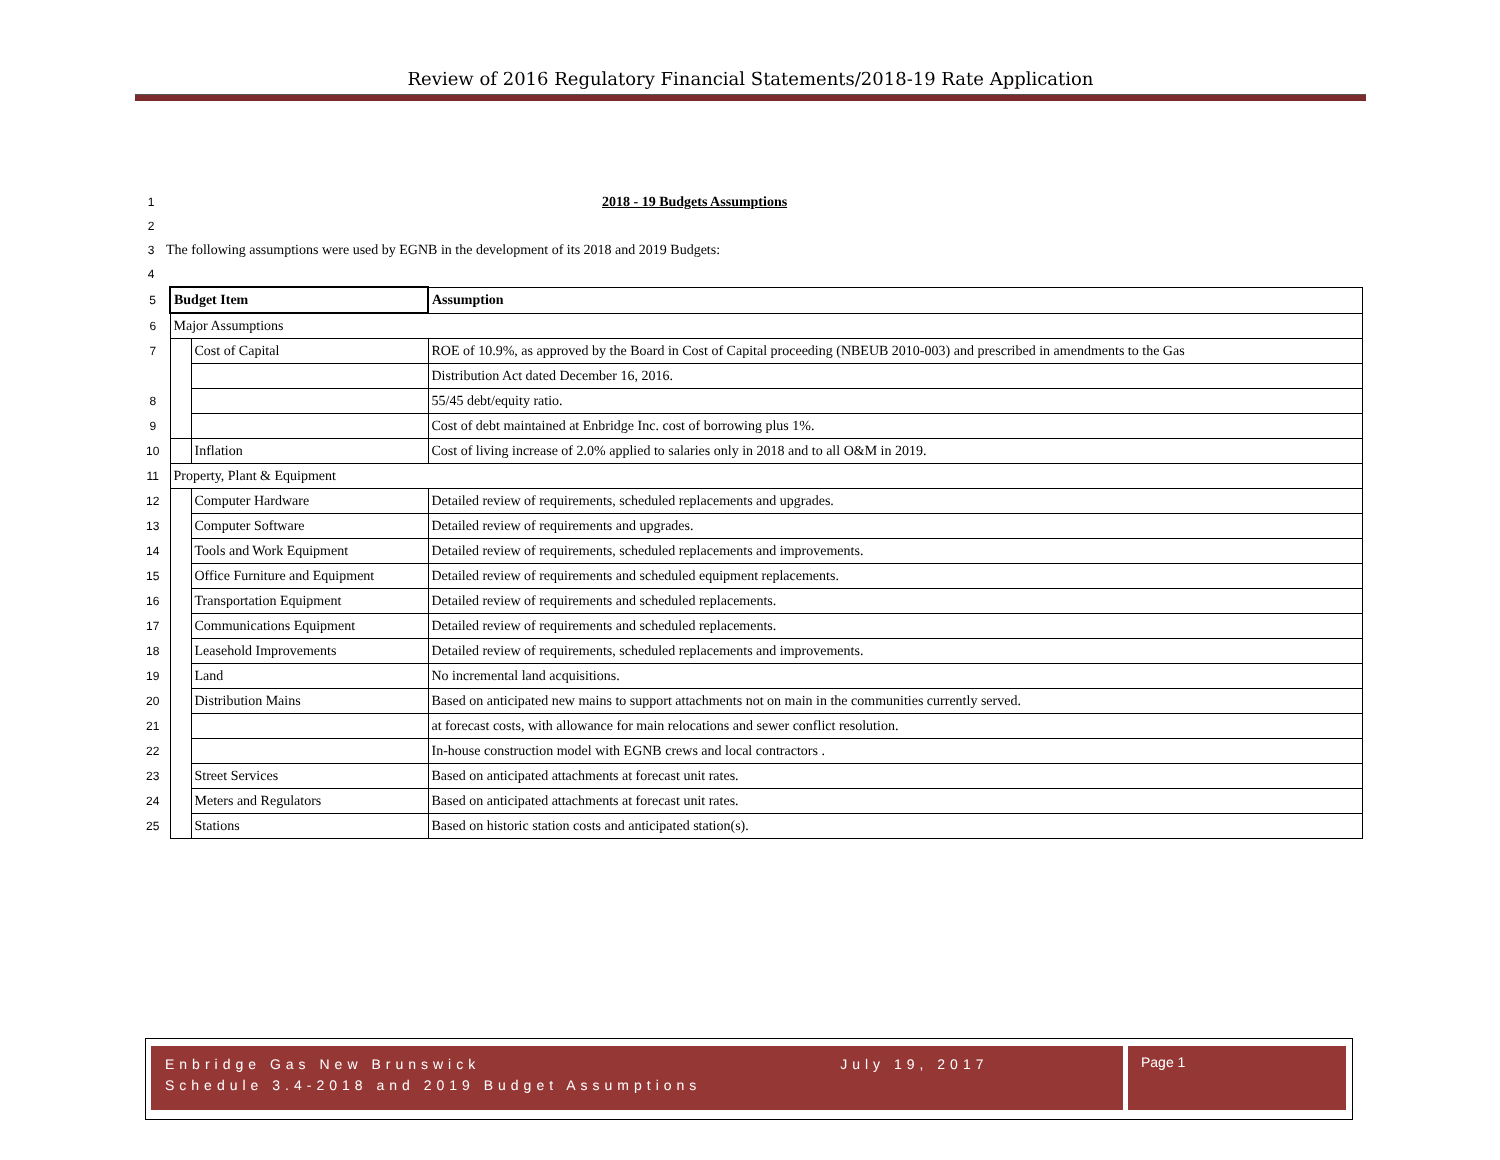Review of 2016 Regulatory Financial Statements/2018-19 Rate Application
1 2018 - 19 Budgets Assumptions
2
3 The following assumptions were used by EGNB in the development of its 2018 and 2019 Budgets:
4
| 5 | Budget Item | | Assumption |
| 6 | Major Assumptions | | |
| 7 | | Cost of Capital | ROE of 10.9%, as approved by the Board in Cost of Capital proceeding (NBEUB 2010-003) and prescribed in amendments to the Gas |
| | | | Distribution Act dated December 16, 2016. |
| 8 | | | 55/45 debt/equity ratio. |
| 9 | | | Cost of debt maintained at Enbridge Inc. cost of borrowing plus 1%. |
| 10 | | Inflation | Cost of living increase of 2.0% applied to salaries only in 2018 and to all O&M in 2019. |
| 11 | Property, Plant & Equipment | | |
| 12 | | Computer Hardware | Detailed review of requirements, scheduled replacements and upgrades. |
| 13 | | Computer Software | Detailed review of requirements and upgrades. |
| 14 | | Tools and Work Equipment | Detailed review of requirements, scheduled replacements and improvements. |
| 15 | | Office Furniture and Equipment | Detailed review of requirements and scheduled equipment replacements. |
| 16 | | Transportation Equipment | Detailed review of requirements and scheduled replacements. |
| 17 | | Communications Equipment | Detailed review of requirements and scheduled replacements. |
| 18 | | Leasehold Improvements | Detailed review of requirements, scheduled replacements and improvements. |
| 19 | | Land | No incremental land acquisitions. |
| 20 | | Distribution Mains | Based on anticipated new mains to support attachments not on main in the communities currently served. |
| 21 | | | at forecast costs, with allowance for main relocations and sewer conflict resolution. |
| 22 | | | In-house construction model with EGNB crews and local contractors . |
| 23 | | Street Services | Based on anticipated attachments at forecast unit rates. |
| 24 | | Meters and Regulators | Based on anticipated attachments at forecast unit rates. |
| 25 | | Stations | Based on historic station costs and anticipated station(s). |
Enbridge Gas New Brunswick July 19, 2017
Schedule 3.4-2018 and 2019 Budget Assumptions
Page 1